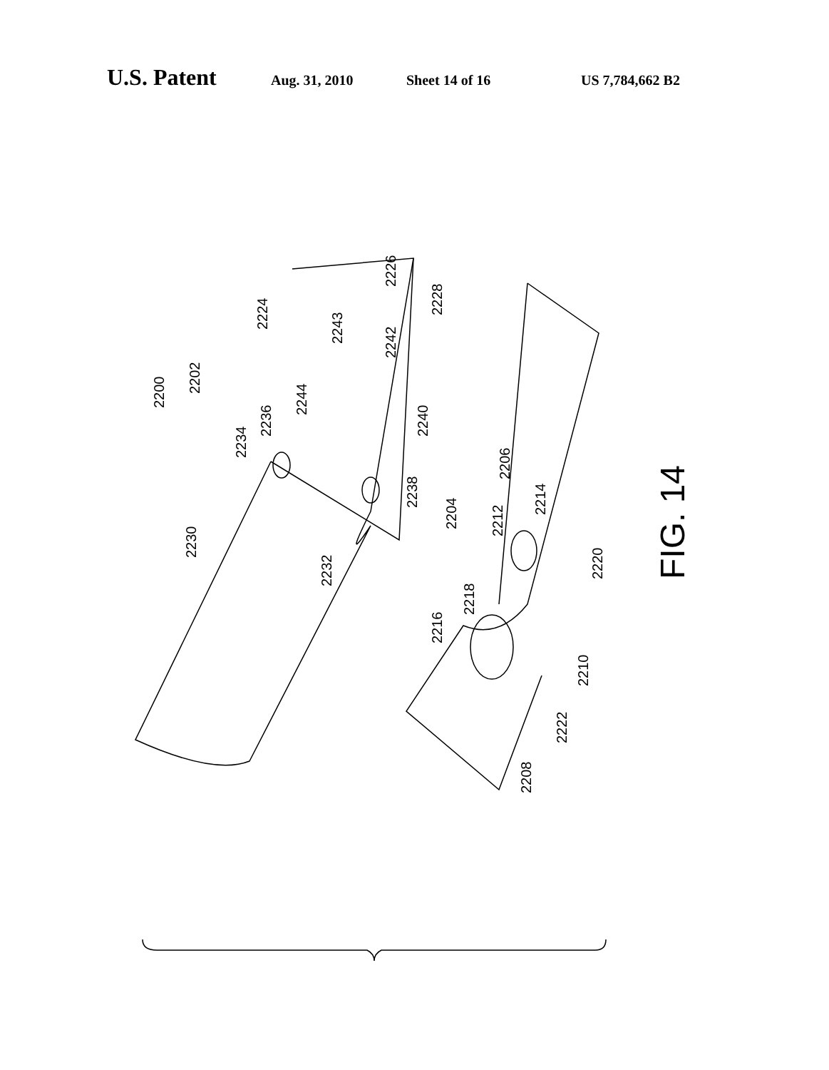U.S. Patent Aug. 31, 2010 Sheet 14 of 16 US 7,784,662 B2
2200
2202
2224
2226
2228
2243
2242
2244
2236
2234
2240
2238
2230
2232
2206
2214
2212
2204
2220
2218
2216
2210
2222
2208
FIG. 14